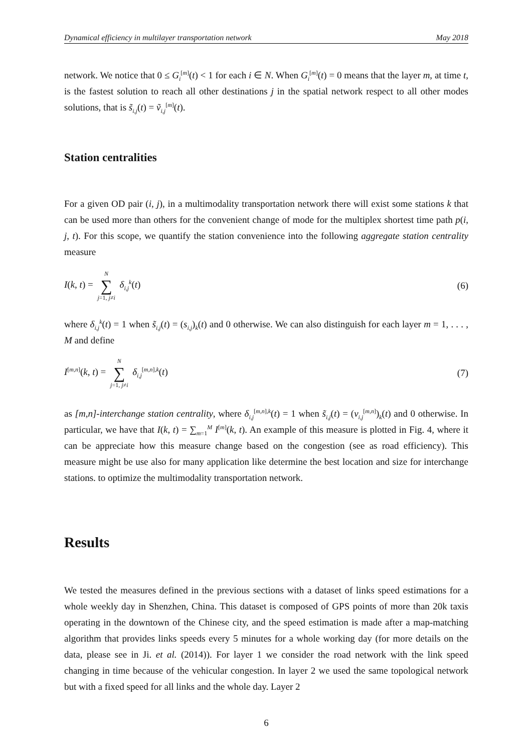Dynamical efficiency in multilayer transportation network May 2018
network. We notice that 0 ≤ G<sub>i</sub><sup>[m]</sup>(t) < 1 for each i ∈ N. When G<sub>i</sub><sup>[m]</sup>(t) = 0 means that the layer m, at time t, is the fastest solution to reach all other destinations j in the spatial network respect to all other modes solutions, that is s̃<sub>i,j</sub>(t) = ṽ<sub>i,j</sub><sup>[m]</sup>(t).
Station centralities
For a given OD pair (i, j), in a multimodality transportation network there will exist some stations k that can be used more than others for the convenient change of mode for the multiplex shortest time path p(i, j, t). For this scope, we quantify the station convenience into the following aggregate station centrality measure
I(k, t) = N ∑ j=1, j≠i δ<sub>i,j</sub><sup>k</sup>(t) (6)
where δ<sub>i,j</sub><sup>k</sup>(t) = 1 when s̃<sub>i,j</sub>(t) = (s<sub>i,j</sub>)<sub>k</sub>(t) and 0 otherwise. We can also distinguish for each layer m = 1, . . . , M and define
I<sup>[m,n]</sup>(k, t) = N ∑ j=1, j≠i δ<sub>i,j</sub><sup>[m,n],k</sup>(t) (7)
as [m,n]-interchange station centrality, where δ<sub>i,j</sub><sup>[m,n],k</sup>(t) = 1 when s̃<sub>i,j</sub>(t) = (v<sub>i,j</sub><sup>[m,n]</sup>)<sub>k</sub>(t) and 0 otherwise. In particular, we have that I(k, t) = ∑<sub>m=1</sub><sup>M</sup> I<sup>[m]</sup>(k, t). An example of this measure is plotted in Fig. 4, where it can be appreciate how this measure change based on the congestion (see as road efficiency). This measure might be use also for many application like determine the best location and size for interchange stations. to optimize the multimodality transportation network.
Results
We tested the measures defined in the previous sections with a dataset of links speed estimations for a whole weekly day in Shenzhen, China. This dataset is composed of GPS points of more than 20k taxis operating in the downtown of the Chinese city, and the speed estimation is made after a map-matching algorithm that provides links speeds every 5 minutes for a whole working day (for more details on the data, please see in Ji. et al. (2014)). For layer 1 we consider the road network with the link speed changing in time because of the vehicular congestion. In layer 2 we used the same topological network but with a fixed speed for all links and the whole day. Layer 2
6